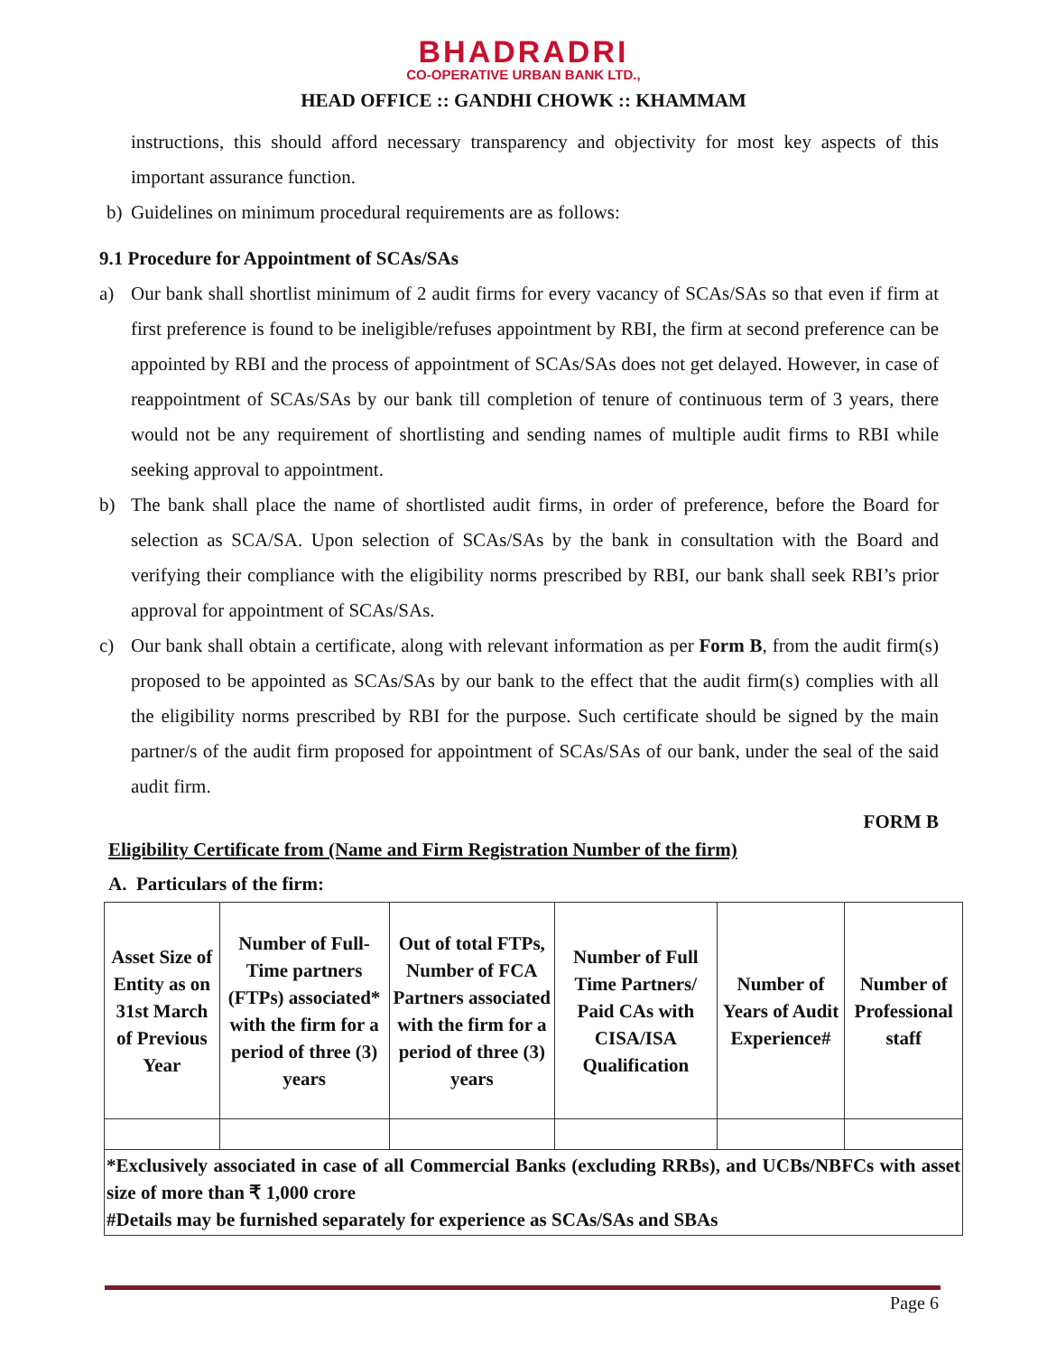BHADRADRI
CO-OPERATIVE URBAN BANK LTD.,
HEAD OFFICE :: GANDHI CHOWK :: KHAMMAM
instructions, this should afford necessary transparency and objectivity for most key aspects of this important assurance function.
b) Guidelines on minimum procedural requirements are as follows:
9.1 Procedure for Appointment of SCAs/SAs
a) Our bank shall shortlist minimum of 2 audit firms for every vacancy of SCAs/SAs so that even if firm at first preference is found to be ineligible/refuses appointment by RBI, the firm at second preference can be appointed by RBI and the process of appointment of SCAs/SAs does not get delayed. However, in case of reappointment of SCAs/SAs by our bank till completion of tenure of continuous term of 3 years, there would not be any requirement of shortlisting and sending names of multiple audit firms to RBI while seeking approval to appointment.
b) The bank shall place the name of shortlisted audit firms, in order of preference, before the Board for selection as SCA/SA. Upon selection of SCAs/SAs by the bank in consultation with the Board and verifying their compliance with the eligibility norms prescribed by RBI, our bank shall seek RBI’s prior approval for appointment of SCAs/SAs.
c) Our bank shall obtain a certificate, along with relevant information as per Form B, from the audit firm(s) proposed to be appointed as SCAs/SAs by our bank to the effect that the audit firm(s) complies with all the eligibility norms prescribed by RBI for the purpose. Such certificate should be signed by the main partner/s of the audit firm proposed for appointment of SCAs/SAs of our bank, under the seal of the said audit firm.
FORM B
Eligibility Certificate from (Name and Firm Registration Number of the firm)
A. Particulars of the firm:
| Asset Size of Entity as on 31st March of Previous Year | Number of Full-Time partners (FTPs) associated* with the firm for a period of three (3) years | Out of total FTPs, Number of FCA Partners associated with the firm for a period of three (3) years | Number of Full Time Partners/ Paid CAs with CISA/ISA Qualification | Number of Years of Audit Experience# | Number of Professional staff |
| *Exclusively associated in case of all Commercial Banks (excluding RRBs), and UCBs/NBFCs with asset size of more than ₹ 1,000 crore #Details may be furnished separately for experience as SCAs/SAs and SBAs | | | | | |
Page 6